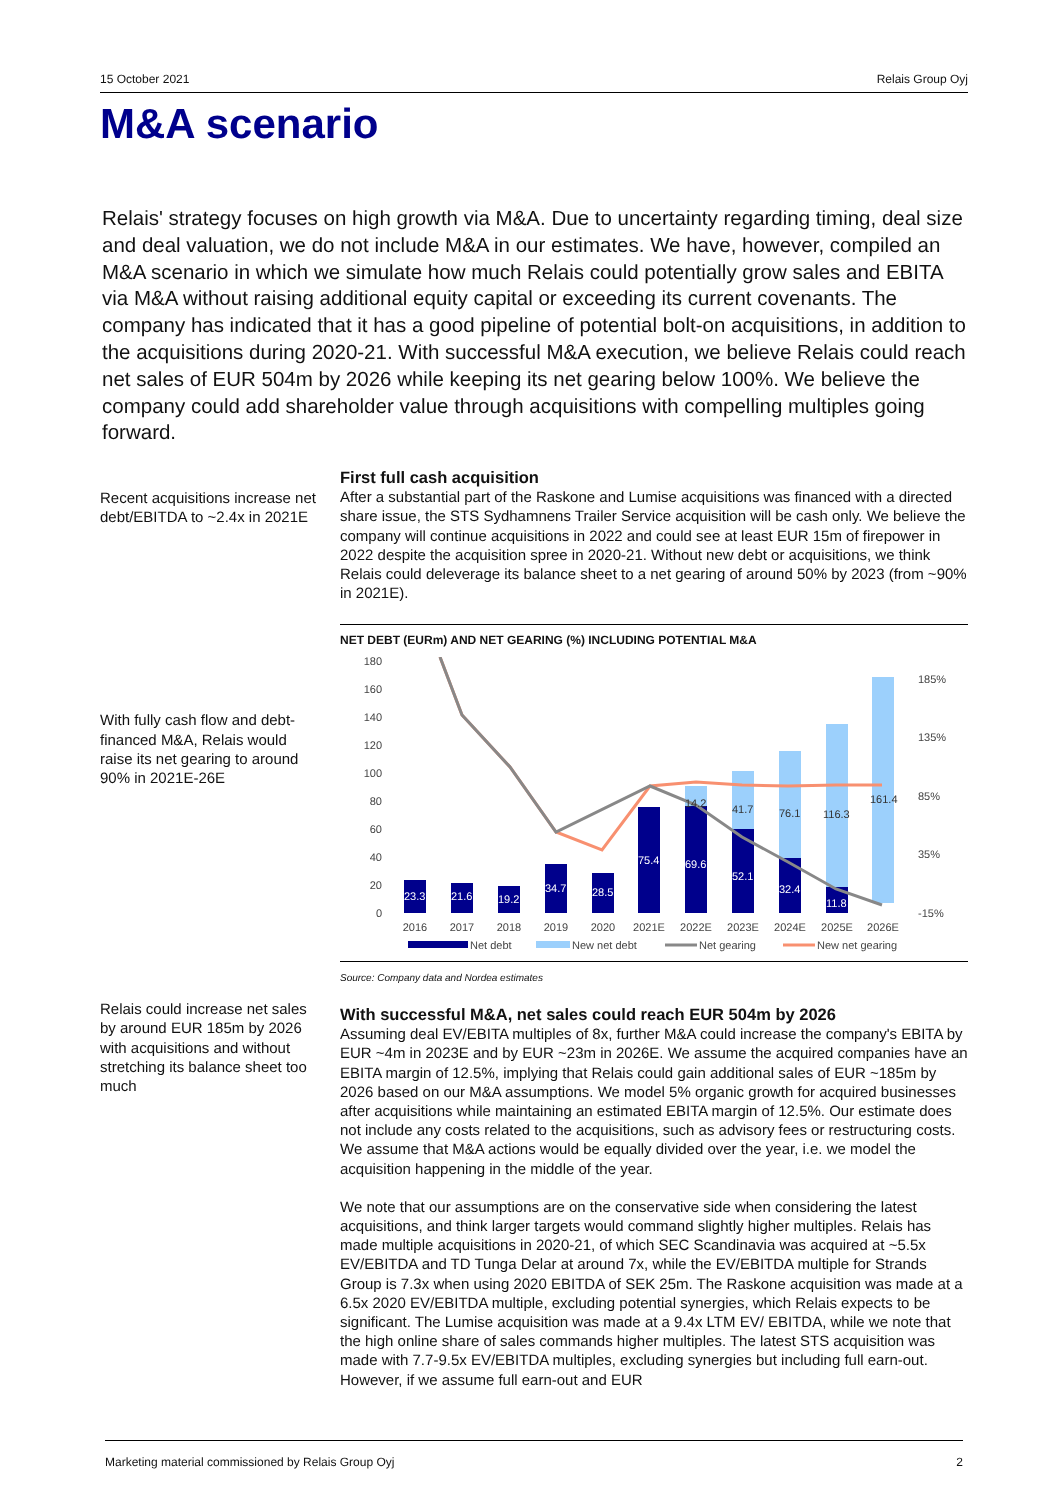15 October 2021 Relais Group Oyj
M&A scenario
Relais' strategy focuses on high growth via M&A. Due to uncertainty regarding timing, deal size and deal valuation, we do not include M&A in our estimates. We have, however, compiled an M&A scenario in which we simulate how much Relais could potentially grow sales and EBITA via M&A without raising additional equity capital or exceeding its current covenants. The company has indicated that it has a good pipeline of potential bolt-on acquisitions, in addition to the acquisitions during 2020-21. With successful M&A execution, we believe Relais could reach net sales of EUR 504m by 2026 while keeping its net gearing below 100%. We believe the company could add shareholder value through acquisitions with compelling multiples going forward.
Recent acquisitions increase net debt/EBITDA to ~2.4x in 2021E
With fully cash flow and debt-financed M&A, Relais would raise its net gearing to around 90% in 2021E-26E
Relais could increase net sales by around EUR 185m by 2026 with acquisitions and without stretching its balance sheet too much
First full cash acquisition
After a substantial part of the Raskone and Lumise acquisitions was financed with a directed share issue, the STS Sydhamnens Trailer Service acquisition will be cash only. We believe the company will continue acquisitions in 2022 and could see at least EUR 15m of firepower in 2022 despite the acquisition spree in 2020-21. Without new debt or acquisitions, we think Relais could deleverage its balance sheet to a net gearing of around 50% by 2023 (from ~90% in 2021E).
NET DEBT (EURm) AND NET GEARING (%) INCLUDING POTENTIAL M&A
180
160
140
120
100
80
60
40
20
0
185%
135%
85%
35%
-15%
23.3
21.6
19.2
34.7
28.5
75.4
69.6
52.1
32.4
11.8
14.2
41.7
76.1
116.3
161.4
2016
2017
2018
2019
2020
2021E
2022E
2023E
2024E
2025E
2026E
Net debt
New net debt
Net gearing
New net gearing
Source: Company data and Nordea estimates
With successful M&A, net sales could reach EUR 504m by 2026
Assuming deal EV/EBITA multiples of 8x, further M&A could increase the company's EBITA by EUR ~4m in 2023E and by EUR ~23m in 2026E. We assume the acquired companies have an EBITA margin of 12.5%, implying that Relais could gain additional sales of EUR ~185m by 2026 based on our M&A assumptions. We model 5% organic growth for acquired businesses after acquisitions while maintaining an estimated EBITA margin of 12.5%. Our estimate does not include any costs related to the acquisitions, such as advisory fees or restructuring costs. We assume that M&A actions would be equally divided over the year, i.e. we model the acquisition happening in the middle of the year.
We note that our assumptions are on the conservative side when considering the latest acquisitions, and think larger targets would command slightly higher multiples. Relais has made multiple acquisitions in 2020-21, of which SEC Scandinavia was acquired at ~5.5x EV/EBITDA and TD Tunga Delar at around 7x, while the EV/EBITDA multiple for Strands Group is 7.3x when using 2020 EBITDA of SEK 25m. The Raskone acquisition was made at a 6.5x 2020 EV/EBITDA multiple, excluding potential synergies, which Relais expects to be significant. The Lumise acquisition was made at a 9.4x LTM EV/ EBITDA, while we note that the high online share of sales commands higher multiples. The latest STS acquisition was made with 7.7-9.5x EV/EBITDA multiples, excluding synergies but including full earn-out. However, if we assume full earn-out and EUR
Marketing material commissioned by Relais Group Oyj 2